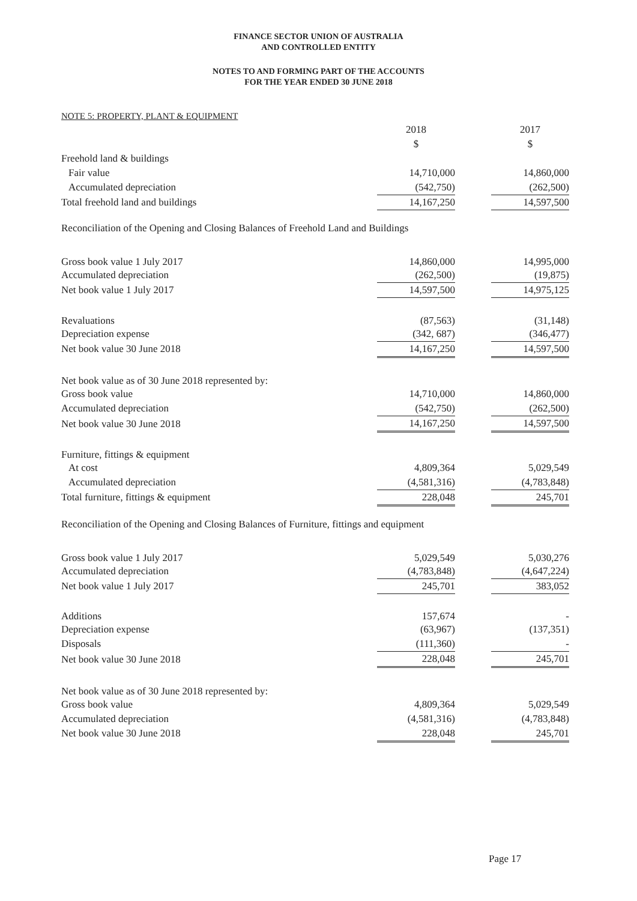FINANCE SECTOR UNION OF AUSTRALIA
AND CONTROLLED ENTITY
NOTES TO AND FORMING PART OF THE ACCOUNTS
FOR THE YEAR ENDED 30 JUNE 2018
NOTE 5: PROPERTY, PLANT & EQUIPMENT
| | 2018 | | 2017 |
| | $ | | $ |
| Freehold land & buildings | | | |
| Fair value | 14,710,000 | | 14,860,000 |
| Accumulated depreciation | (542,750) | | (262,500) |
| Total freehold land and buildings | 14,167,250 | | 14,597,500 |
| Reconciliation of the Opening and Closing Balances of Freehold Land and Buildings | | | |
| Gross book value 1 July 2017 | 14,860,000 | | 14,995,000 |
| Accumulated depreciation | (262,500) | | (19,875) |
| Net book value 1 July 2017 | 14,597,500 | | 14,975,125 |
| Revaluations | (87,563) | | (31,148) |
| Depreciation expense | (342, 687) | | (346,477) |
| Net book value 30 June 2018 | 14,167,250 | | 14,597,500 |
| Net book value as of 30 June 2018 represented by: | | | |
| Gross book value | 14,710,000 | | 14,860,000 |
| Accumulated depreciation | (542,750) | | (262,500) |
| Net book value 30 June 2018 | 14,167,250 | | 14,597,500 |
| Furniture, fittings & equipment | | | |
| At cost | 4,809,364 | | 5,029,549 |
| Accumulated depreciation | (4,581,316) | | (4,783,848) |
| Total furniture, fittings & equipment | 228,048 | | 245,701 |
| Reconciliation of the Opening and Closing Balances of Furniture, fittings and equipment | | | |
| Gross book value 1 July 2017 | 5,029,549 | | 5,030,276 |
| Accumulated depreciation | (4,783,848) | | (4,647,224) |
| Net book value 1 July 2017 | 245,701 | | 383,052 |
| Additions | 157,674 | | - |
| Depreciation expense | (63,967) | | (137,351) |
| Disposals | (111,360) | | - |
| Net book value 30 June 2018 | 228,048 | | 245,701 |
| Net book value as of 30 June 2018 represented by: | | | |
| Gross book value | 4,809,364 | | 5,029,549 |
| Accumulated depreciation | (4,581,316) | | (4,783,848) |
| Net book value 30 June 2018 | 228,048 | | 245,701 |
Page 17